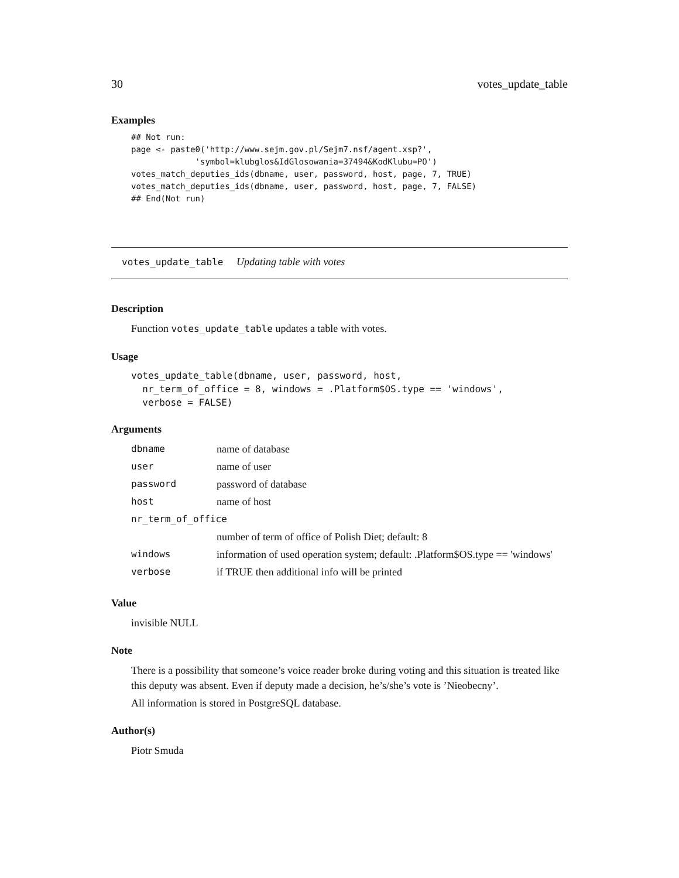30 votes_update_table
Examples
## Not run:
page <- paste0('http://www.sejm.gov.pl/Sejm7.nsf/agent.xsp?',
             'symbol=klubglos&IdGlosowania=37494&KodKlubu=PO')
votes_match_deputies_ids(dbname, user, password, host, page, 7, TRUE)
votes_match_deputies_ids(dbname, user, password, host, page, 7, FALSE)
## End(Not run)
votes_update_table Updating table with votes
Description
Function votes_update_table updates a table with votes.
Usage
votes_update_table(dbname, user, password, host,
  nr_term_of_office = 8, windows = .Platform$OS.type == 'windows',
  verbose = FALSE)
Arguments
| dbname | name of database |
| user | name of user |
| password | password of database |
| host | name of host |
| nr_term_of_office | |
| | number of term of office of Polish Diet; default: 8 |
| windows | information of used operation system; default: .Platform$OS.type == 'windows' |
| verbose | if TRUE then additional info will be printed |
Value
invisible NULL
Note
There is a possibility that someone’s voice reader broke during voting and this situation is treated like this deputy was absent. Even if deputy made a decision, he’s/she’s vote is ’Nieobecny’.
All information is stored in PostgreSQL database.
Author(s)
Piotr Smuda